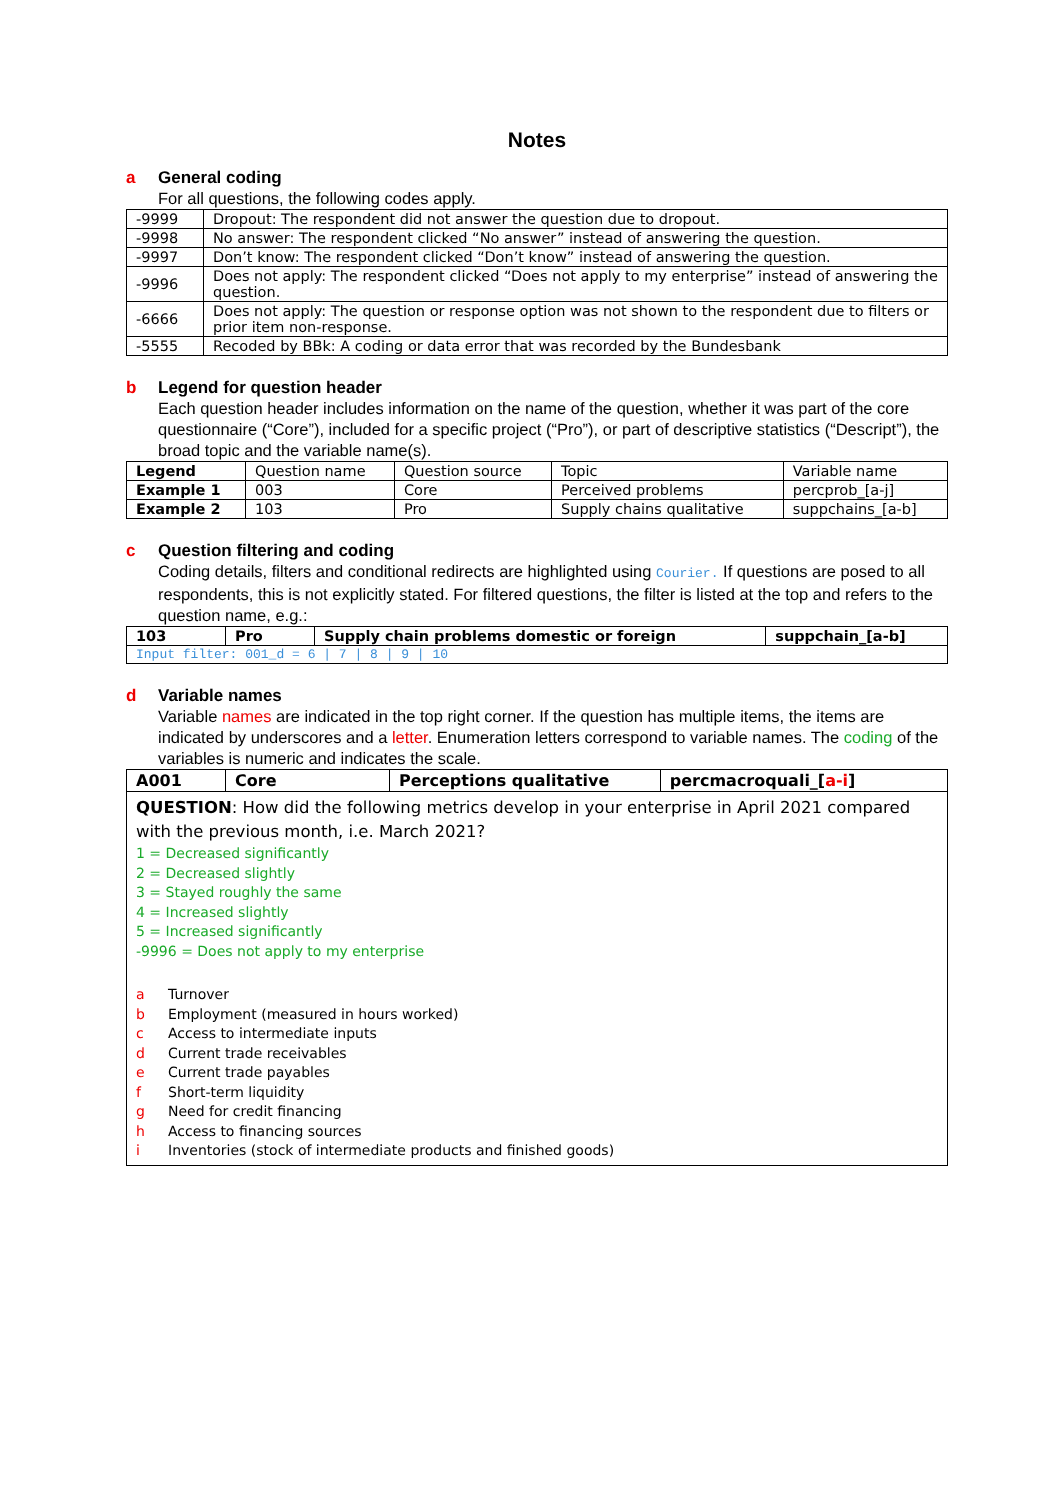Notes
a General coding
For all questions, the following codes apply.
| -9999 | Dropout: The respondent did not answer the question due to dropout. |
| -9998 | No answer: The respondent clicked “No answer” instead of answering the question. |
| -9997 | Don’t know: The respondent clicked “Don’t know” instead of answering the question. |
| -9996 | Does not apply: The respondent clicked “Does not apply to my enterprise” instead of answering the question. |
| -6666 | Does not apply: The question or response option was not shown to the respondent due to filters or prior item non-response. |
| -5555 | Recoded by BBk: A coding or data error that was recorded by the Bundesbank |
b Legend for question header
Each question header includes information on the name of the question, whether it was part of the core questionnaire (“Core”), included for a specific project (“Pro”), or part of descriptive statistics (“Descript”), the broad topic and the variable name(s).
| Legend | Question name | Question source | Topic | Variable name |
| Example 1 | 003 | Core | Perceived problems | percprob_[a-j] |
| Example 2 | 103 | Pro | Supply chains qualitative | suppchains_[a-b] |
c Question filtering and coding
Coding details, filters and conditional redirects are highlighted using Courier. If questions are posed to all respondents, this is not explicitly stated. For filtered questions, the filter is listed at the top and refers to the question name, e.g.:
| 103 | Pro | Supply chain problems domestic or foreign | suppchain_[a-b] |
| Input filter: 001_d = 6 / 7 / 8 / 9 / 10 | | | |
d Variable names
Variable names are indicated in the top right corner. If the question has multiple items, the items are indicated by underscores and a letter. Enumeration letters correspond to variable names. The coding of the variables is numeric and indicates the scale.
| A001 | Core | Perceptions qualitative | percmacroquali_[ a-i ] |
| QUESTION : How did the following metrics develop in your enterprise in April 2021 compared with the previous month, i.e. March 2021? 1 = Decreased significantly 2 = Decreased slightly 3 = Stayed roughly the same 4 = Increased slightly 5 = Increased significantly -9996 = Does not apply to my enterprise a Turnover b Employment (measured in hours worked) c Access to intermediate inputs d Current trade receivables e Current trade payables f Short-term liquidity g Need for credit financing h Access to financing sources i Inventories (stock of intermediate products and finished goods) | | | |